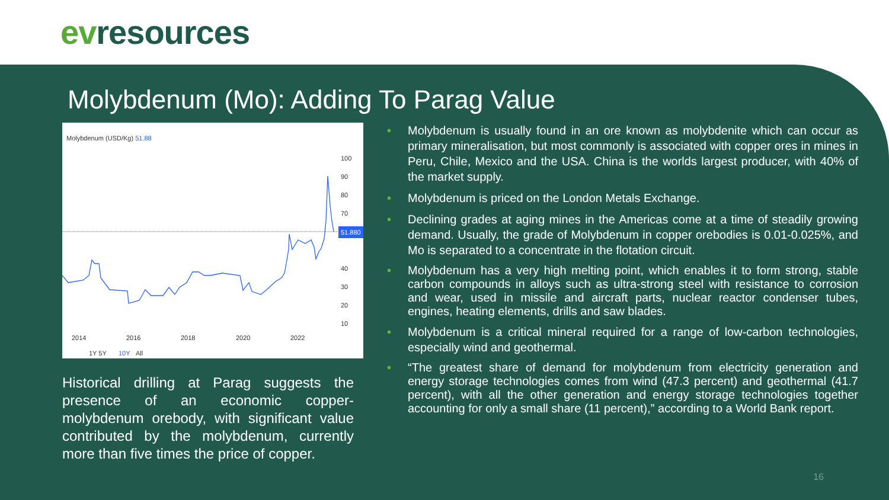evresources
Molybdenum (Mo): Adding To Parag Value
Molybdenum (USD/Kg) 51.88
100
90
80
70
60
40
30
20
10
2014
2016
2018
2020
2022
1Y 5Y
10Y
All
51.880
Historical drilling at Parag suggests the presence of an economic copper-molybdenum orebody, with significant value contributed by the molybdenum, currently more than five times the price of copper.
• Molybdenum is usually found in an ore known as molybdenite which can occur as primary mineralisation, but most commonly is associated with copper ores in mines in Peru, Chile, Mexico and the USA. China is the worlds largest producer, with 40% of the market supply.
• Molybdenum is priced on the London Metals Exchange.
• Declining grades at aging mines in the Americas come at a time of steadily growing demand. Usually, the grade of Molybdenum in copper orebodies is 0.01-0.025%, and Mo is separated to a concentrate in the flotation circuit.
• Molybdenum has a very high melting point, which enables it to form strong, stable carbon compounds in alloys such as ultra-strong steel with resistance to corrosion and wear, used in missile and aircraft parts, nuclear reactor condenser tubes, engines, heating elements, drills and saw blades.
• Molybdenum is a critical mineral required for a range of low-carbon technologies, especially wind and geothermal.
• “The greatest share of demand for molybdenum from electricity generation and energy storage technologies comes from wind (47.3 percent) and geothermal (41.7 percent), with all the other generation and energy storage technologies together accounting for only a small share (11 percent),” according to a World Bank report.
16